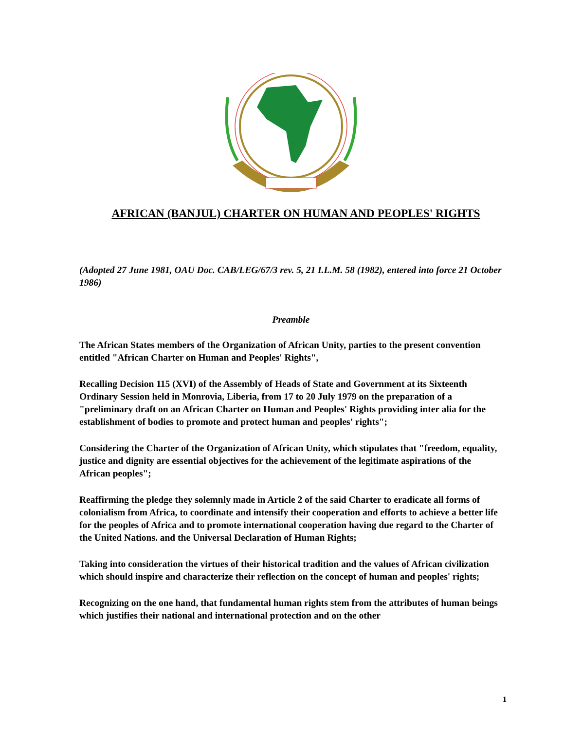AFRICAN (BANJUL) CHARTER ON HUMAN AND PEOPLES' RIGHTS
(Adopted 27 June 1981, OAU Doc. CAB/LEG/67/3 rev. 5, 21 I.L.M. 58 (1982), entered into force 21 October 1986)
Preamble
The African States members of the Organization of African Unity, parties to the present convention entitled "African Charter on Human and Peoples' Rights",
Recalling Decision 115 (XVI) of the Assembly of Heads of State and Government at its Sixteenth Ordinary Session held in Monrovia, Liberia, from 17 to 20 July 1979 on the preparation of a "preliminary draft on an African Charter on Human and Peoples' Rights providing inter alia for the establishment of bodies to promote and protect human and peoples' rights";
Considering the Charter of the Organization of African Unity, which stipulates that "freedom, equality, justice and dignity are essential objectives for the achievement of the legitimate aspirations of the African peoples";
Reaffirming the pledge they solemnly made in Article 2 of the said Charter to eradicate all forms of colonialism from Africa, to coordinate and intensify their cooperation and efforts to achieve a better life for the peoples of Africa and to promote international cooperation having due regard to the Charter of the United Nations. and the Universal Declaration of Human Rights;
Taking into consideration the virtues of their historical tradition and the values of African civilization which should inspire and characterize their reflection on the concept of human and peoples' rights;
Recognizing on the one hand, that fundamental human rights stem from the attributes of human beings which justifies their national and international protection and on the other
1